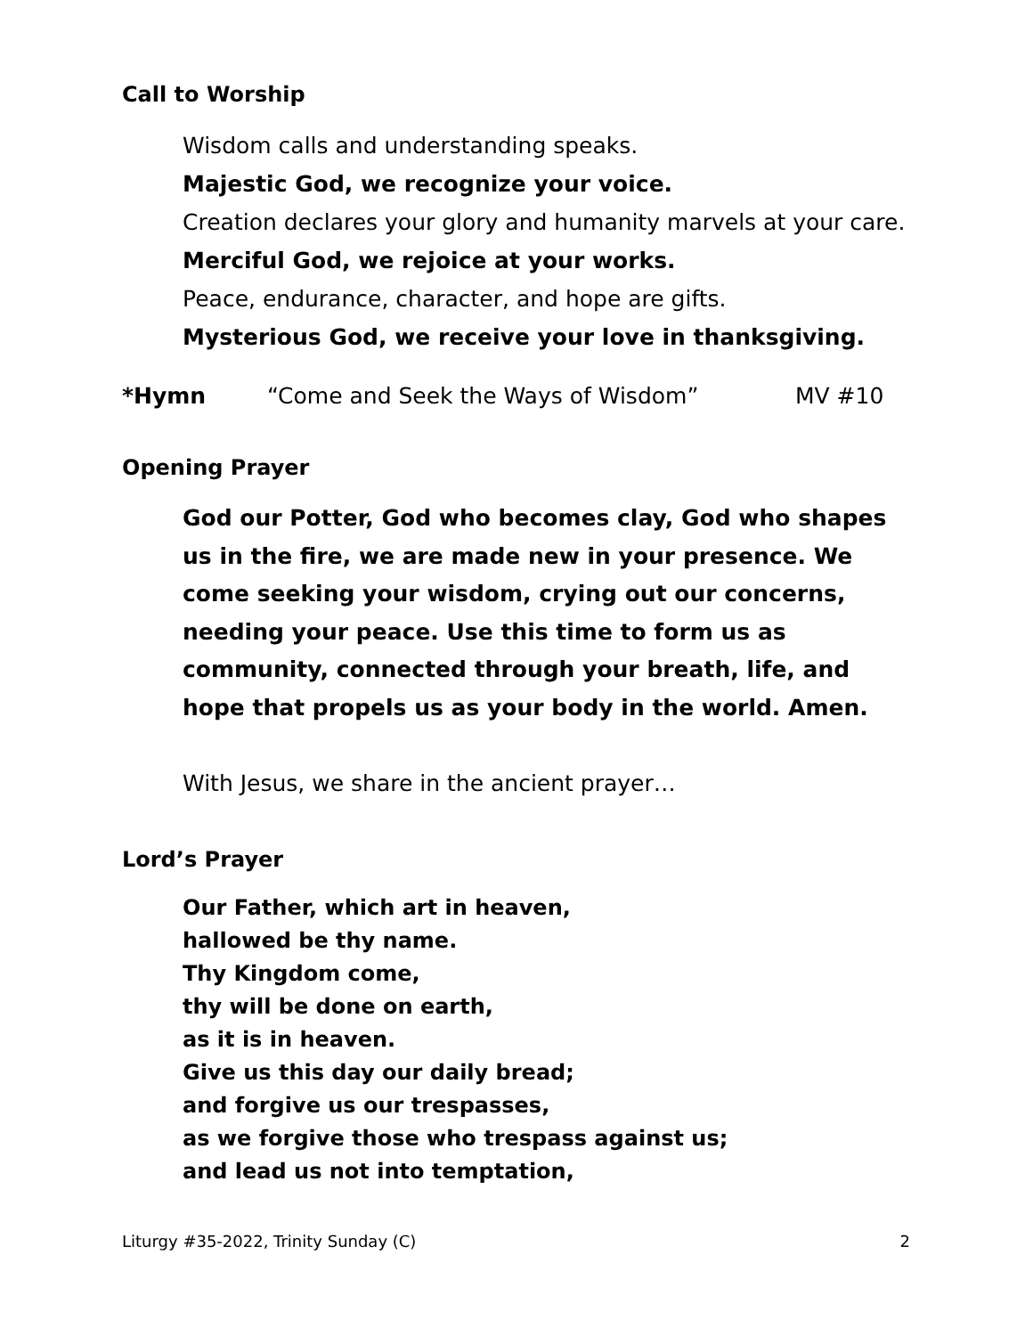Call to Worship
Wisdom calls and understanding speaks.
Majestic God, we recognize your voice.
Creation declares your glory and humanity marvels at your care.
Merciful God, we rejoice at your works.
Peace, endurance, character, and hope are gifts.
Mysterious God, we receive your love in thanksgiving.
*Hymn “Come and Seek the Ways of Wisdom” MV #10
Opening Prayer
God our Potter, God who becomes clay, God who shapes us in the fire, we are made new in your presence. We come seeking your wisdom, crying out our concerns, needing your peace. Use this time to form us as community, connected through your breath, life, and hope that propels us as your body in the world. Amen.
With Jesus, we share in the ancient prayer…
Lord’s Prayer
Our Father, which art in heaven,
hallowed be thy name.
Thy Kingdom come,
thy will be done on earth,
as it is in heaven.
Give us this day our daily bread;
and forgive us our trespasses,
as we forgive those who trespass against us;
and lead us not into temptation,
Liturgy #35-2022, Trinity Sunday (C) 2